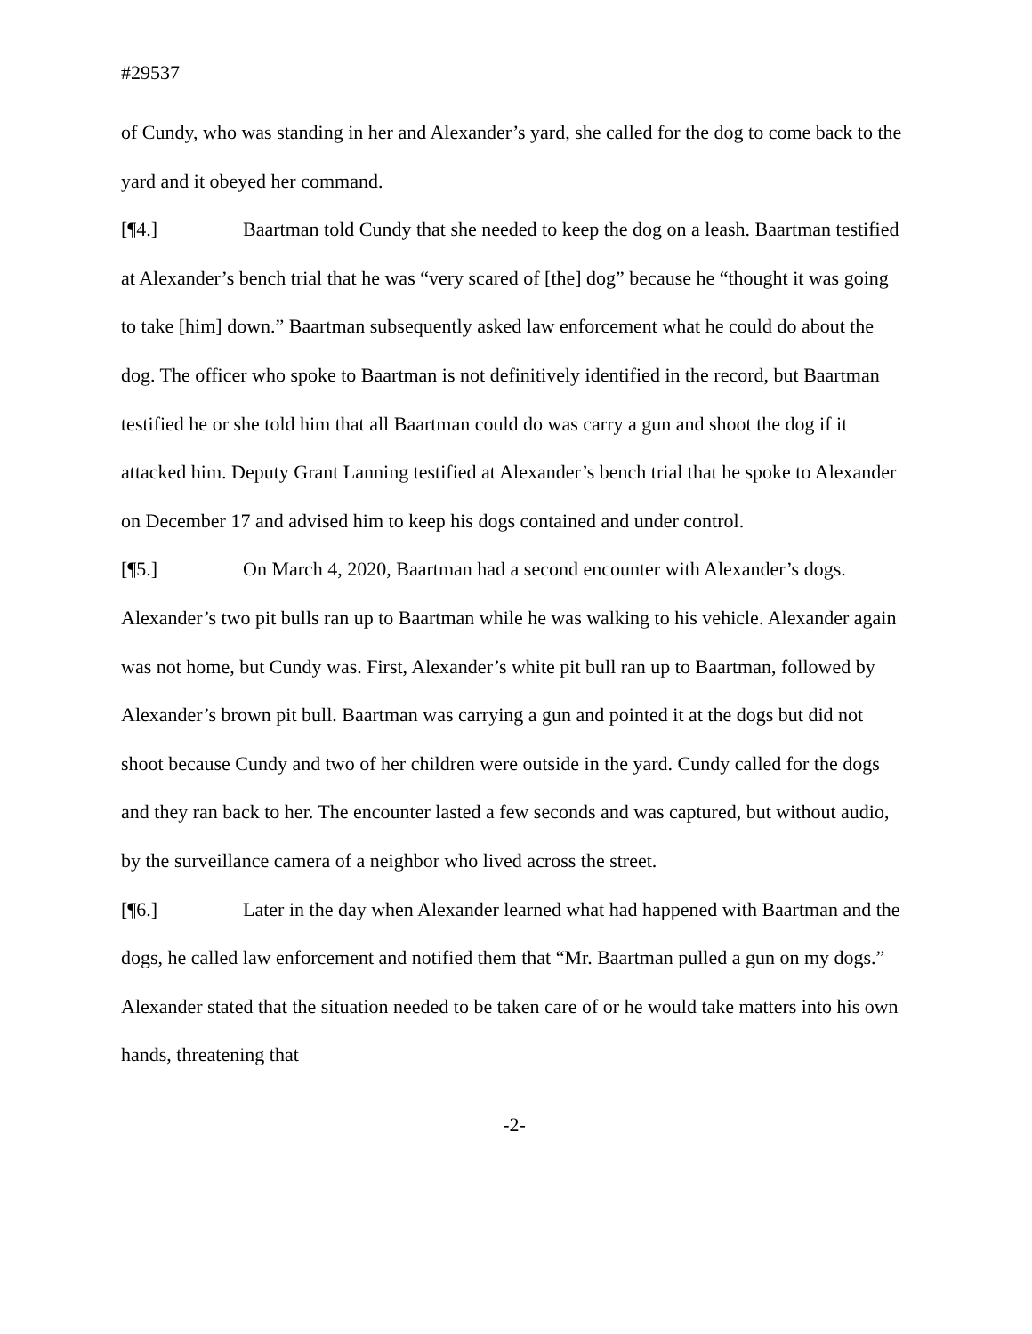#29537
of Cundy, who was standing in her and Alexander’s yard, she called for the dog to come back to the yard and it obeyed her command.
[¶4.] Baartman told Cundy that she needed to keep the dog on a leash. Baartman testified at Alexander’s bench trial that he was “very scared of [the] dog” because he “thought it was going to take [him] down.” Baartman subsequently asked law enforcement what he could do about the dog. The officer who spoke to Baartman is not definitively identified in the record, but Baartman testified he or she told him that all Baartman could do was carry a gun and shoot the dog if it attacked him. Deputy Grant Lanning testified at Alexander’s bench trial that he spoke to Alexander on December 17 and advised him to keep his dogs contained and under control.
[¶5.] On March 4, 2020, Baartman had a second encounter with Alexander’s dogs. Alexander’s two pit bulls ran up to Baartman while he was walking to his vehicle. Alexander again was not home, but Cundy was. First, Alexander’s white pit bull ran up to Baartman, followed by Alexander’s brown pit bull. Baartman was carrying a gun and pointed it at the dogs but did not shoot because Cundy and two of her children were outside in the yard. Cundy called for the dogs and they ran back to her. The encounter lasted a few seconds and was captured, but without audio, by the surveillance camera of a neighbor who lived across the street.
[¶6.] Later in the day when Alexander learned what had happened with Baartman and the dogs, he called law enforcement and notified them that “Mr. Baartman pulled a gun on my dogs.” Alexander stated that the situation needed to be taken care of or he would take matters into his own hands, threatening that
-2-